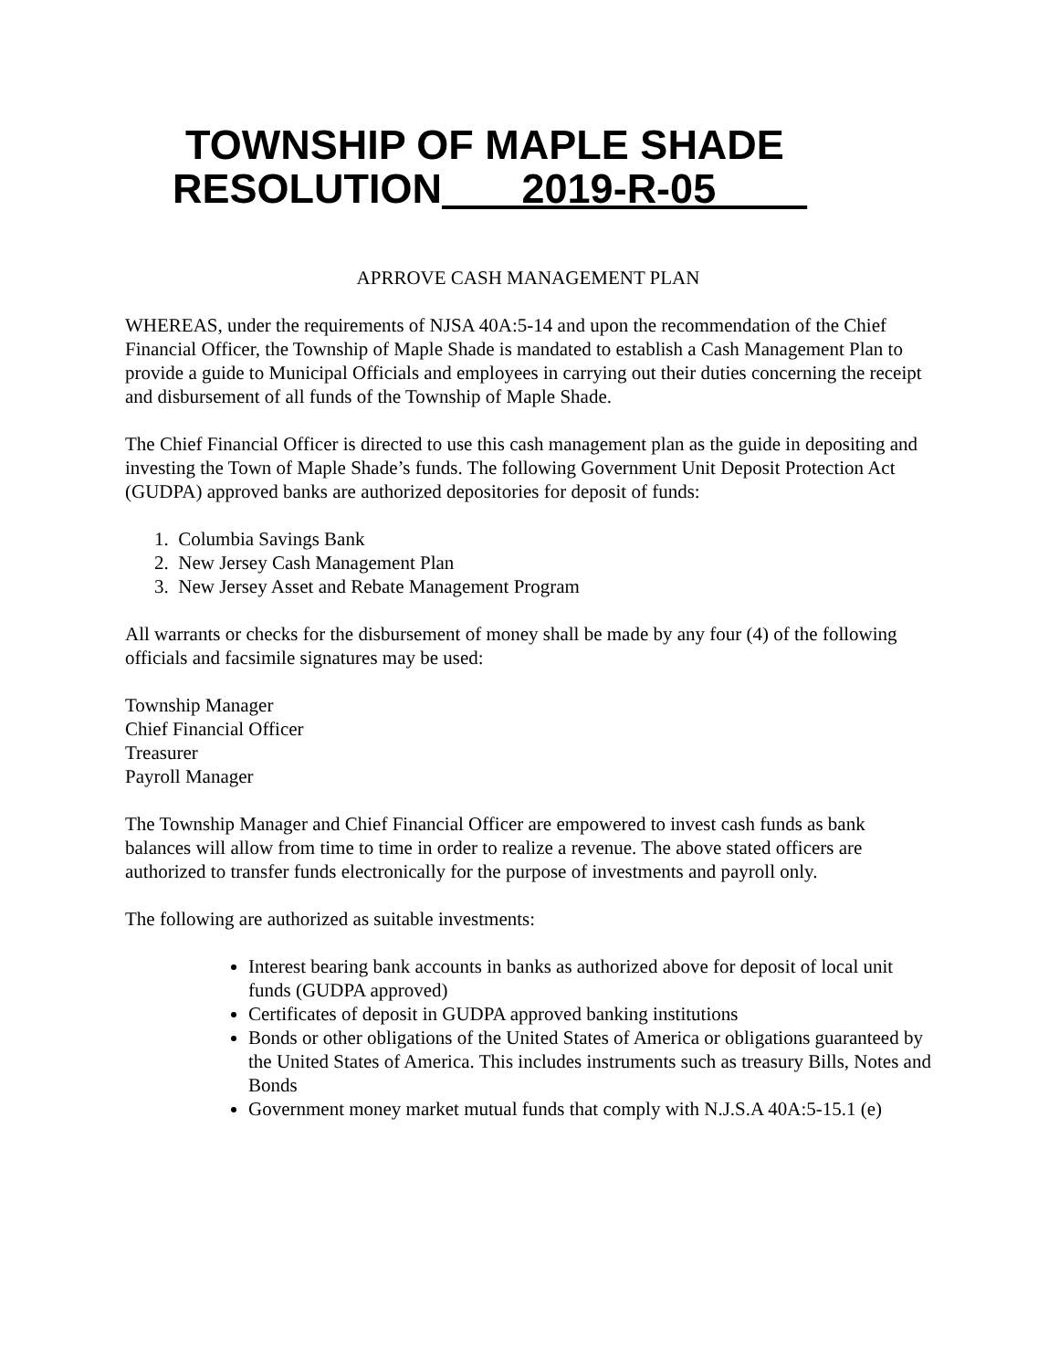TOWNSHIP OF MAPLE SHADE
RESOLUTION 2019-R-05
APRROVE CASH MANAGEMENT PLAN
WHEREAS, under the requirements of NJSA 40A:5-14 and upon the recommendation of the Chief Financial Officer, the Township of Maple Shade is mandated to establish a Cash Management Plan to provide a guide to Municipal Officials and employees in carrying out their duties concerning the receipt and disbursement of all funds of the Township of Maple Shade.
The Chief Financial Officer is directed to use this cash management plan as the guide in depositing and investing the Town of Maple Shade’s funds. The following Government Unit Deposit Protection Act (GUDPA) approved banks are authorized depositories for deposit of funds:
1. Columbia Savings Bank
2. New Jersey Cash Management Plan
3. New Jersey Asset and Rebate Management Program
All warrants or checks for the disbursement of money shall be made by any four (4) of the following officials and facsimile signatures may be used:
Township Manager
Chief Financial Officer
Treasurer
Payroll Manager
The Township Manager and Chief Financial Officer are empowered to invest cash funds as bank balances will allow from time to time in order to realize a revenue. The above stated officers are authorized to transfer funds electronically for the purpose of investments and payroll only.
The following are authorized as suitable investments:
Interest bearing bank accounts in banks as authorized above for deposit of local unit funds (GUDPA approved)
Certificates of deposit in GUDPA approved banking institutions
Bonds or other obligations of the United States of America or obligations guaranteed by the United States of America. This includes instruments such as treasury Bills, Notes and Bonds
Government money market mutual funds that comply with N.J.S.A 40A:5-15.1 (e)